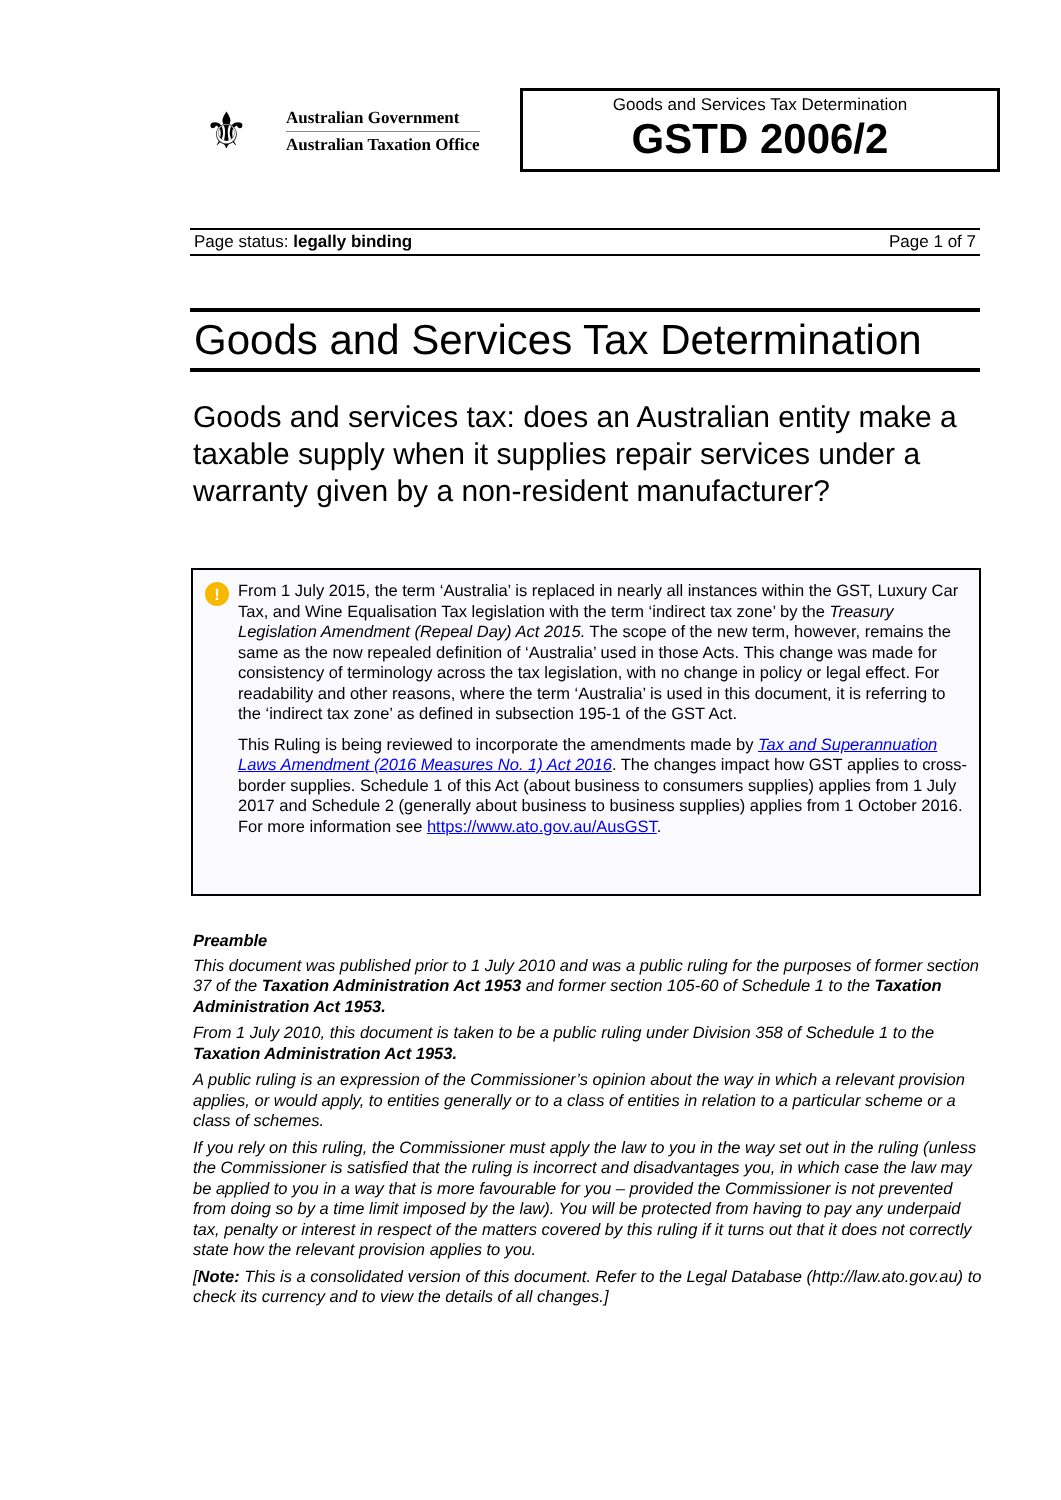⚜
Australian Government
Australian Taxation Office
Goods and Services Tax Determination
GSTD 2006/2
Page status: legally binding Page 1 of 7
Goods and Services Tax Determination
Goods and services tax: does an Australian entity make a taxable supply when it supplies repair services under a warranty given by a non-resident manufacturer?
!
From 1 July 2015, the term ‘Australia’ is replaced in nearly all instances within the GST, Luxury Car Tax, and Wine Equalisation Tax legislation with the term ‘indirect tax zone’ by the Treasury Legislation Amendment (Repeal Day) Act 2015. The scope of the new term, however, remains the same as the now repealed definition of ‘Australia’ used in those Acts. This change was made for consistency of terminology across the tax legislation, with no change in policy or legal effect. For readability and other reasons, where the term ‘Australia’ is used in this document, it is referring to the ‘indirect tax zone’ as defined in subsection 195-1 of the GST Act.
This Ruling is being reviewed to incorporate the amendments made by Tax and Superannuation Laws Amendment (2016 Measures No. 1) Act 2016. The changes impact how GST applies to cross-border supplies. Schedule 1 of this Act (about business to consumers supplies) applies from 1 July 2017 and Schedule 2 (generally about business to business supplies) applies from 1 October 2016. For more information see https://www.ato.gov.au/AusGST.
Preamble
This document was published prior to 1 July 2010 and was a public ruling for the purposes of former section 37 of the Taxation Administration Act 1953 and former section 105-60 of Schedule 1 to the Taxation Administration Act 1953.
From 1 July 2010, this document is taken to be a public ruling under Division 358 of Schedule 1 to the Taxation Administration Act 1953.
A public ruling is an expression of the Commissioner’s opinion about the way in which a relevant provision applies, or would apply, to entities generally or to a class of entities in relation to a particular scheme or a class of schemes.
If you rely on this ruling, the Commissioner must apply the law to you in the way set out in the ruling (unless the Commissioner is satisfied that the ruling is incorrect and disadvantages you, in which case the law may be applied to you in a way that is more favourable for you – provided the Commissioner is not prevented from doing so by a time limit imposed by the law). You will be protected from having to pay any underpaid tax, penalty or interest in respect of the matters covered by this ruling if it turns out that it does not correctly state how the relevant provision applies to you.
[Note: This is a consolidated version of this document. Refer to the Legal Database (http://law.ato.gov.au) to check its currency and to view the details of all changes.]